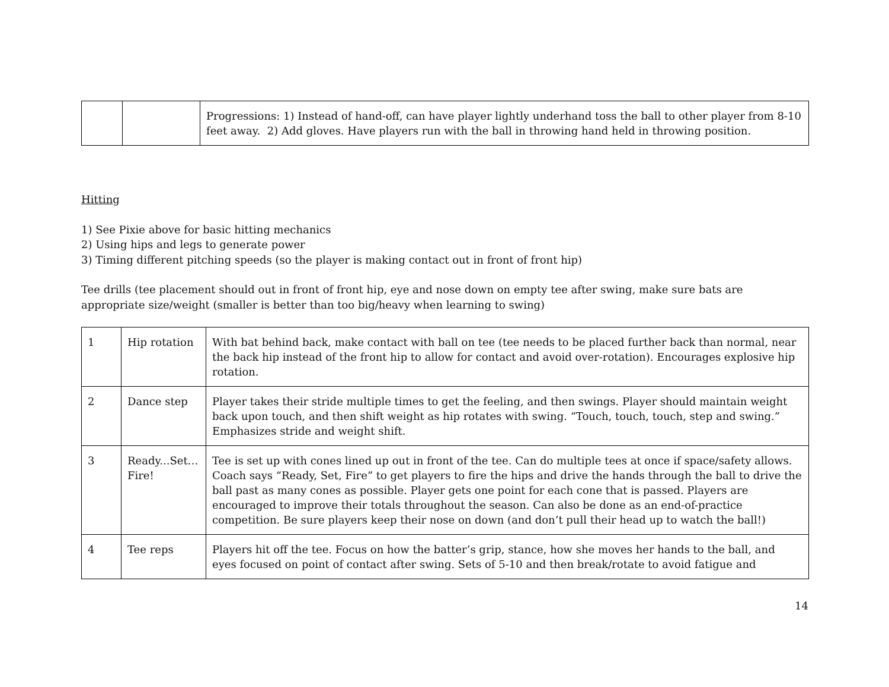| | | Progressions: 1) Instead of hand-off, can have player lightly underhand toss the ball to other player from 8-10 feet away. 2) Add gloves. Have players run with the ball in throwing hand held in throwing position. |
Hitting
1) See Pixie above for basic hitting mechanics
2) Using hips and legs to generate power
3) Timing different pitching speeds (so the player is making contact out in front of front hip)
Tee drills (tee placement should out in front of front hip, eye and nose down on empty tee after swing, make sure bats are appropriate size/weight (smaller is better than too big/heavy when learning to swing)
| 1 | Hip rotation | With bat behind back, make contact with ball on tee (tee needs to be placed further back than normal, near the back hip instead of the front hip to allow for contact and avoid over-rotation). Encourages explosive hip rotation. |
| 2 | Dance step | Player takes their stride multiple times to get the feeling, and then swings. Player should maintain weight back upon touch, and then shift weight as hip rotates with swing. “Touch, touch, touch, step and swing.” Emphasizes stride and weight shift. |
| 3 | Ready...Set… Fire! | Tee is set up with cones lined up out in front of the tee. Can do multiple tees at once if space/safety allows. Coach says “Ready, Set, Fire” to get players to fire the hips and drive the hands through the ball to drive the ball past as many cones as possible. Player gets one point for each cone that is passed. Players are encouraged to improve their totals throughout the season. Can also be done as an end-of-practice competition. Be sure players keep their nose on down (and don’t pull their head up to watch the ball!) |
| 4 | Tee reps | Players hit off the tee. Focus on how the batter’s grip, stance, how she moves her hands to the ball, and eyes focused on point of contact after swing. Sets of 5-10 and then break/rotate to avoid fatigue and |
14